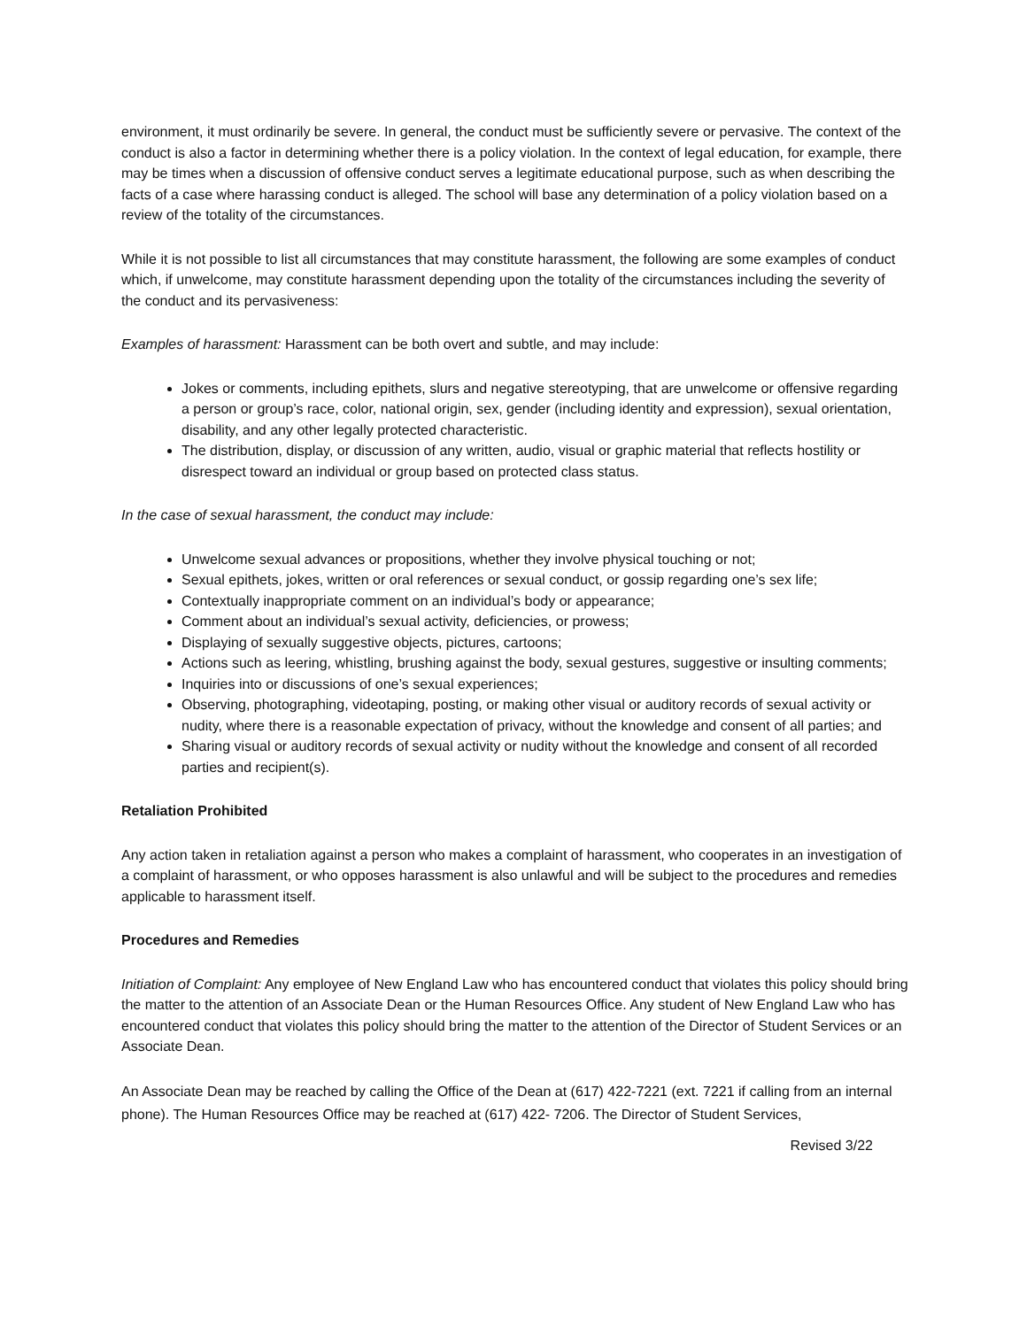environment, it must ordinarily be severe. In general, the conduct must be sufficiently severe or pervasive. The context of the conduct is also a factor in determining whether there is a policy violation. In the context of legal education, for example, there may be times when a discussion of offensive conduct serves a legitimate educational purpose, such as when describing the facts of a case where harassing conduct is alleged. The school will base any determination of a policy violation based on a review of the totality of the circumstances.
While it is not possible to list all circumstances that may constitute harassment, the following are some examples of conduct which, if unwelcome, may constitute harassment depending upon the totality of the circumstances including the severity of the conduct and its pervasiveness:
Examples of harassment: Harassment can be both overt and subtle, and may include:
Jokes or comments, including epithets, slurs and negative stereotyping, that are unwelcome or offensive regarding a person or group’s race, color, national origin, sex, gender (including identity and expression), sexual orientation, disability, and any other legally protected characteristic.
The distribution, display, or discussion of any written, audio, visual or graphic material that reflects hostility or disrespect toward an individual or group based on protected class status.
In the case of sexual harassment, the conduct may include:
Unwelcome sexual advances or propositions, whether they involve physical touching or not;
Sexual epithets, jokes, written or oral references or sexual conduct, or gossip regarding one’s sex life;
Contextually inappropriate comment on an individual’s body or appearance;
Comment about an individual’s sexual activity, deficiencies, or prowess;
Displaying of sexually suggestive objects, pictures, cartoons;
Actions such as leering, whistling, brushing against the body, sexual gestures, suggestive or insulting comments;
Inquiries into or discussions of one’s sexual experiences;
Observing, photographing, videotaping, posting, or making other visual or auditory records of sexual activity or nudity, where there is a reasonable expectation of privacy, without the knowledge and consent of all parties; and
Sharing visual or auditory records of sexual activity or nudity without the knowledge and consent of all recorded parties and recipient(s).
Retaliation Prohibited
Any action taken in retaliation against a person who makes a complaint of harassment, who cooperates in an investigation of a complaint of harassment, or who opposes harassment is also unlawful and will be subject to the procedures and remedies applicable to harassment itself.
Procedures and Remedies
Initiation of Complaint: Any employee of New England Law who has encountered conduct that violates this policy should bring the matter to the attention of an Associate Dean or the Human Resources Office. Any student of New England Law who has encountered conduct that violates this policy should bring the matter to the attention of the Director of Student Services or an Associate Dean.
An Associate Dean may be reached by calling the Office of the Dean at (617) 422-7221 (ext. 7221 if calling from an internal phone). The Human Resources Office may be reached at (617) 422- 7206. The Director of Student Services,
Revised 3/22